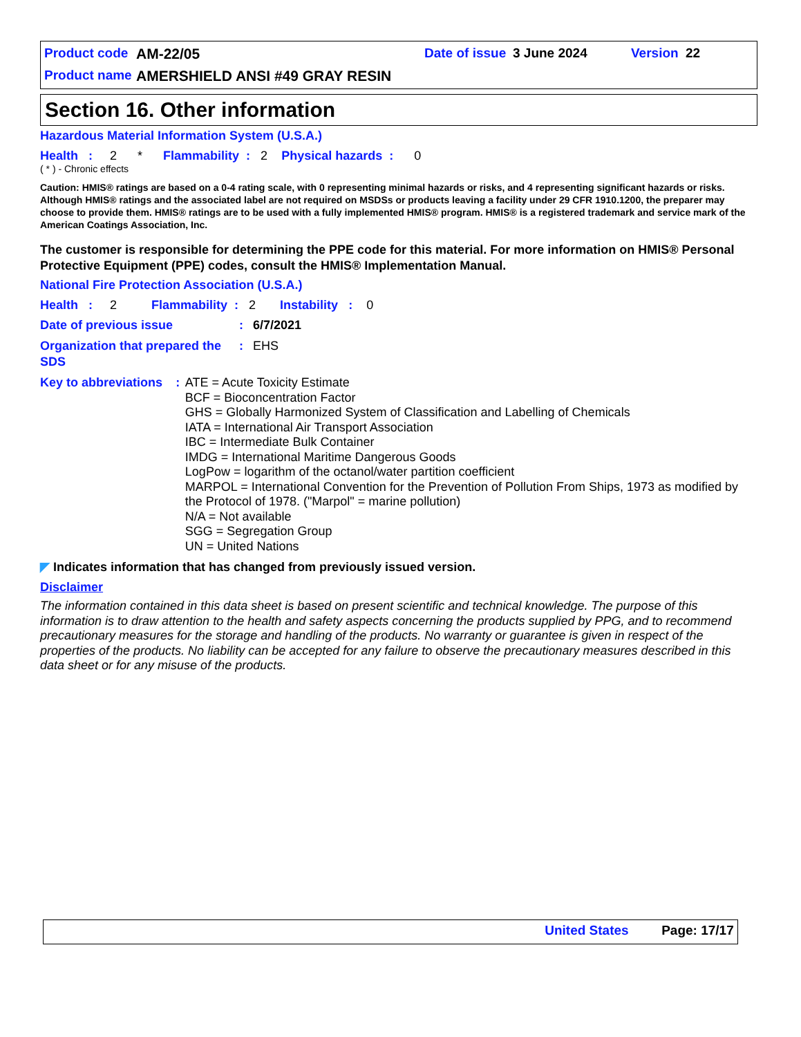Product code AM-22/05 Date of issue 3 June 2024 Version 22
Product name AMERSHIELD ANSI #49 GRAY RESIN
Section 16. Other information
Hazardous Material Information System (U.S.A.)
Health : 2 * Flammability : 2 Physical hazards : 0
( * ) - Chronic effects
Caution: HMIS® ratings are based on a 0-4 rating scale, with 0 representing minimal hazards or risks, and 4 representing significant hazards or risks. Although HMIS® ratings and the associated label are not required on MSDSs or products leaving a facility under 29 CFR 1910.1200, the preparer may choose to provide them. HMIS® ratings are to be used with a fully implemented HMIS® program. HMIS® is a registered trademark and service mark of the American Coatings Association, Inc.
The customer is responsible for determining the PPE code for this material. For more information on HMIS® Personal Protective Equipment (PPE) codes, consult the HMIS® Implementation Manual.
National Fire Protection Association (U.S.A.)
Health : 2 Flammability : 2 Instability : 0
Date of previous issue: 6/7/2021
Organization that prepared the SDS: EHS
Key to abbreviations: ATE = Acute Toxicity Estimate
BCF = Bioconcentration Factor
GHS = Globally Harmonized System of Classification and Labelling of Chemicals
IATA = International Air Transport Association
IBC = Intermediate Bulk Container
IMDG = International Maritime Dangerous Goods
LogPow = logarithm of the octanol/water partition coefficient
MARPOL = International Convention for the Prevention of Pollution From Ships, 1973 as modified by the Protocol of 1978. ("Marpol" = marine pollution)
N/A = Not available
SGG = Segregation Group
UN = United Nations
◤ Indicates information that has changed from previously issued version.
Disclaimer
The information contained in this data sheet is based on present scientific and technical knowledge. The purpose of this information is to draw attention to the health and safety aspects concerning the products supplied by PPG, and to recommend precautionary measures for the storage and handling of the products. No warranty or guarantee is given in respect of the properties of the products. No liability can be accepted for any failure to observe the precautionary measures described in this data sheet or for any misuse of the products.
United States Page: 17/17